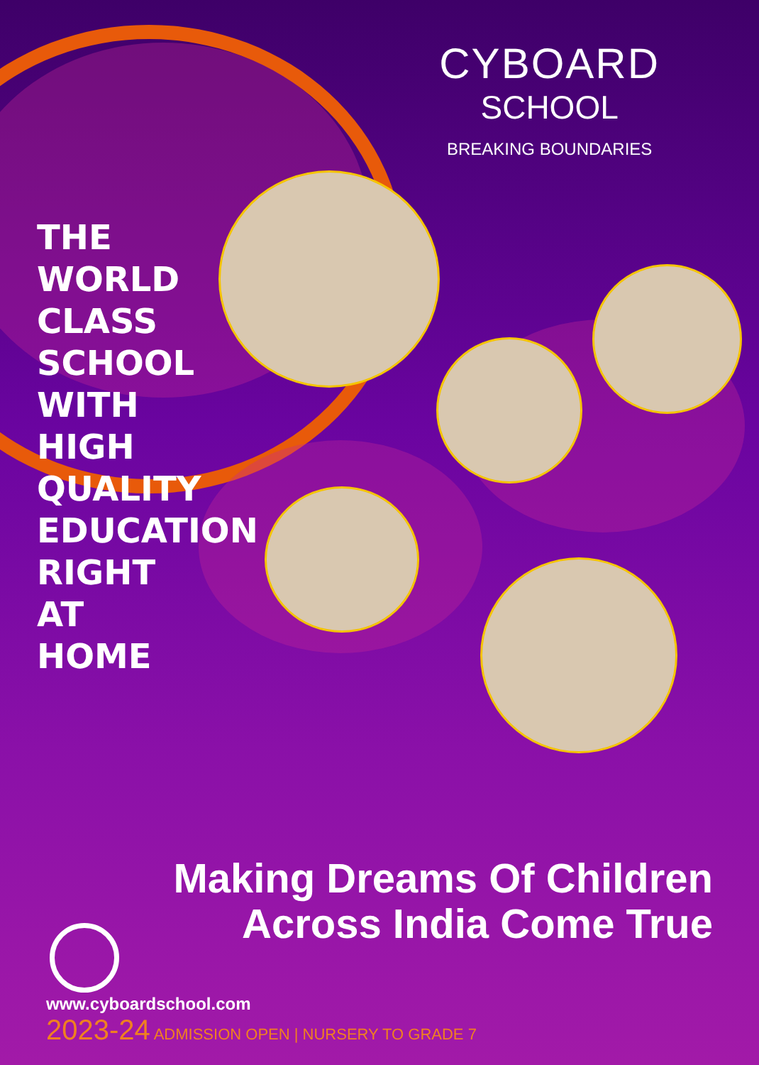CYBOARD
SCHOOL
BREAKING BOUNDARIES
THE
WORLD
CLASS
SCHOOL
WITH
HIGH
QUALITY
EDUCATION
RIGHT
AT
HOME
Making Dreams Of Children
Across India Come True
www.cyboardschool.com
2023-24 ADMISSION OPEN | NURSERY TO GRADE 7